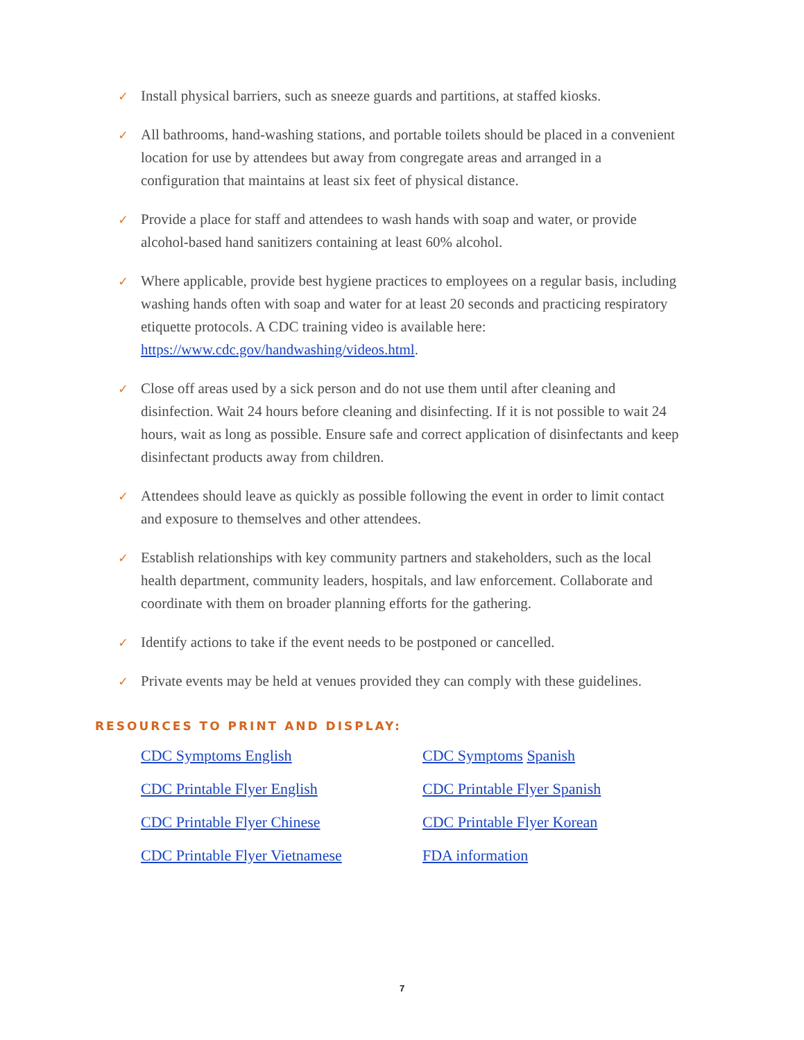✓ Install physical barriers, such as sneeze guards and partitions, at staffed kiosks.
✓ All bathrooms, hand-washing stations, and portable toilets should be placed in a convenient location for use by attendees but away from congregate areas and arranged in a configuration that maintains at least six feet of physical distance.
✓ Provide a place for staff and attendees to wash hands with soap and water, or provide alcohol-based hand sanitizers containing at least 60% alcohol.
✓ Where applicable, provide best hygiene practices to employees on a regular basis, including washing hands often with soap and water for at least 20 seconds and practicing respiratory etiquette protocols. A CDC training video is available here: https://www.cdc.gov/handwashing/videos.html.
✓ Close off areas used by a sick person and do not use them until after cleaning and disinfection. Wait 24 hours before cleaning and disinfecting. If it is not possible to wait 24 hours, wait as long as possible. Ensure safe and correct application of disinfectants and keep disinfectant products away from children.
✓ Attendees should leave as quickly as possible following the event in order to limit contact and exposure to themselves and other attendees.
✓ Establish relationships with key community partners and stakeholders, such as the local health department, community leaders, hospitals, and law enforcement. Collaborate and coordinate with them on broader planning efforts for the gathering.
✓ Identify actions to take if the event needs to be postponed or cancelled.
✓ Private events may be held at venues provided they can comply with these guidelines.
RESOURCES TO PRINT AND DISPLAY:
| CDC Symptoms English | CDC Symptoms Spanish |
| CDC Printable Flyer English | CDC Printable Flyer Spanish |
| CDC Printable Flyer Chinese | CDC Printable Flyer Korean |
| CDC Printable Flyer Vietnamese | FDA information |
7